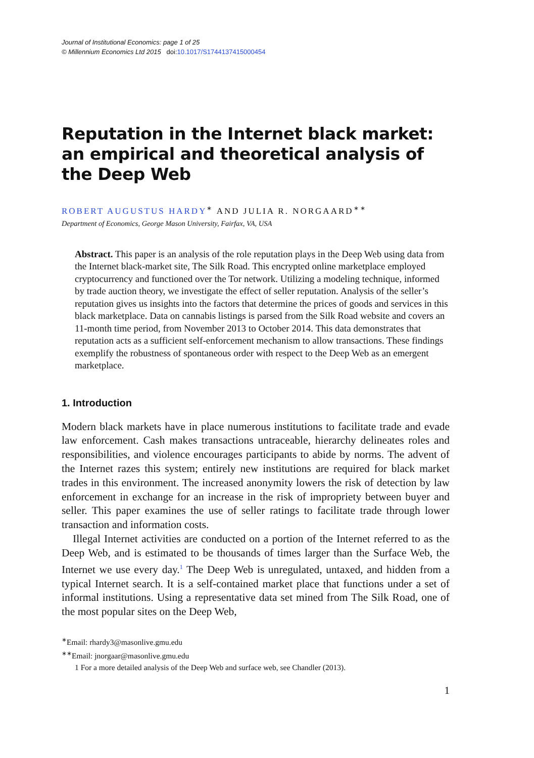Journal of Institutional Economics: page 1 of 25
© Millennium Economics Ltd 2015 doi: 10.1017/S1744137415000454
Reputation in the Internet black market: an empirical and theoretical analysis of the Deep Web
ROBERT AUGUSTUS HARDY<sup>∗</sup> AND JULIA R. NORGAARD<sup>∗∗</sup>
Department of Economics, George Mason University, Fairfax, VA, USA
Abstract. This paper is an analysis of the role reputation plays in the Deep Web using data from the Internet black-market site, The Silk Road. This encrypted online marketplace employed cryptocurrency and functioned over the Tor network. Utilizing a modeling technique, informed by trade auction theory, we investigate the effect of seller reputation. Analysis of the seller’s reputation gives us insights into the factors that determine the prices of goods and services in this black marketplace. Data on cannabis listings is parsed from the Silk Road website and covers an 11-month time period, from November 2013 to October 2014. This data demonstrates that reputation acts as a sufficient self-enforcement mechanism to allow transactions. These findings exemplify the robustness of spontaneous order with respect to the Deep Web as an emergent marketplace.
1. Introduction
Modern black markets have in place numerous institutions to facilitate trade and evade law enforcement. Cash makes transactions untraceable, hierarchy delineates roles and responsibilities, and violence encourages participants to abide by norms. The advent of the Internet razes this system; entirely new institutions are required for black market trades in this environment. The increased anonymity lowers the risk of detection by law enforcement in exchange for an increase in the risk of impropriety between buyer and seller. This paper examines the use of seller ratings to facilitate trade through lower transaction and information costs.
Illegal Internet activities are conducted on a portion of the Internet referred to as the Deep Web, and is estimated to be thousands of times larger than the Surface Web, the Internet we use every day.<sup>1</sup> The Deep Web is unregulated, untaxed, and hidden from a typical Internet search. It is a self-contained market place that functions under a set of informal institutions. Using a representative data set mined from The Silk Road, one of the most popular sites on the Deep Web,
<sup>∗</sup>Email: rhardy3@masonlive.gmu.edu
<sup>∗∗</sup>Email: jnorgaar@masonlive.gmu.edu
1 For a more detailed analysis of the Deep Web and surface web, see Chandler (2013).
1